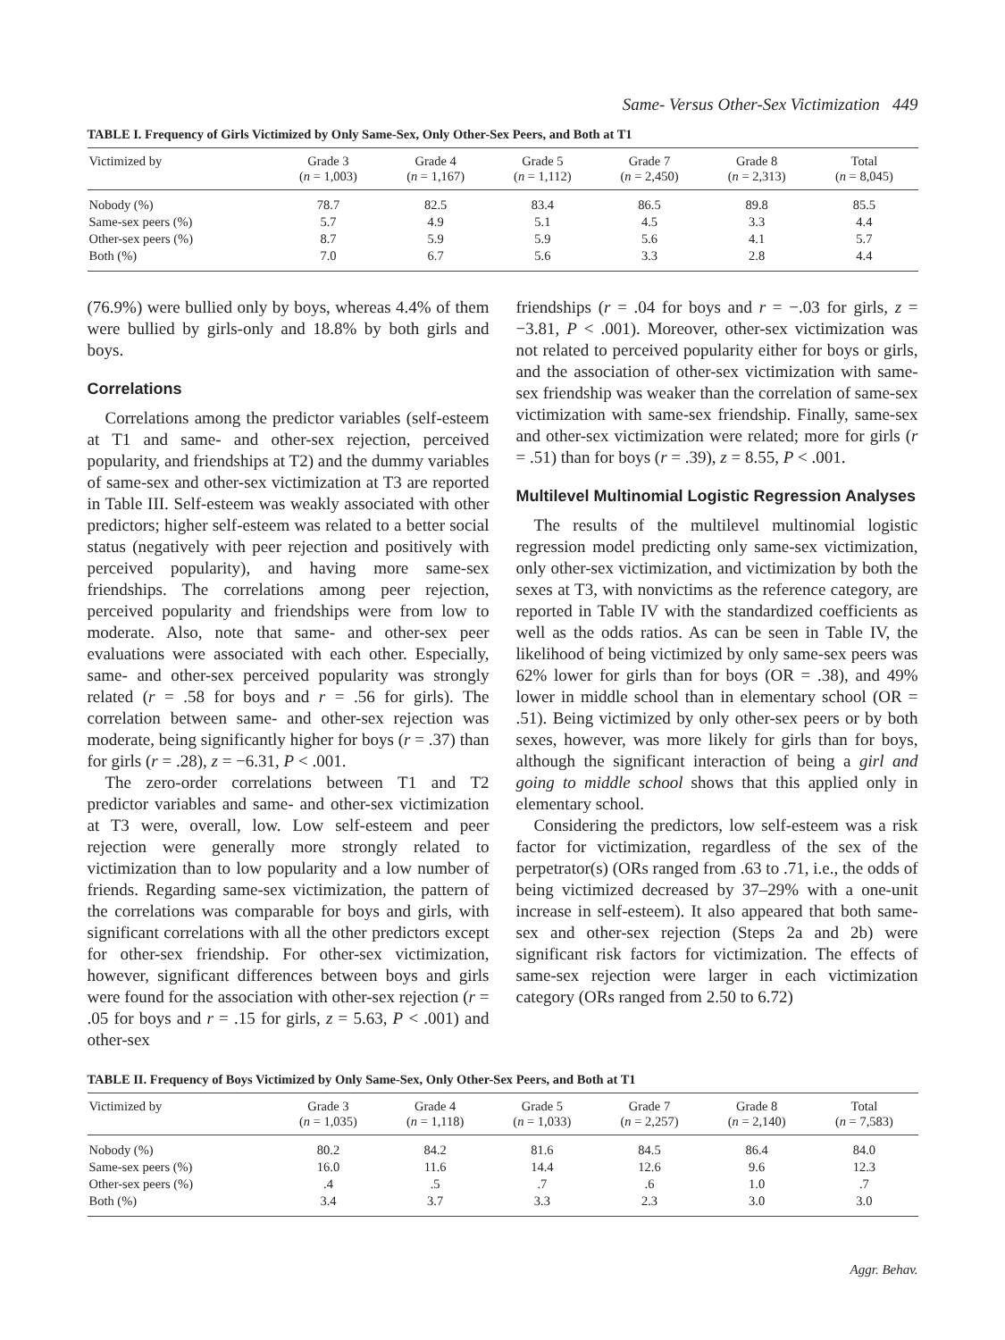Same- Versus Other-Sex Victimization 449
TABLE I. Frequency of Girls Victimized by Only Same-Sex, Only Other-Sex Peers, and Both at T1
| Victimized by | Grade 3 ( n = 1,003) | Grade 4 ( n = 1,167) | Grade 5 ( n = 1,112) | Grade 7 ( n = 2,450) | Grade 8 ( n = 2,313) | Total ( n = 8,045) |
| --- | --- | --- | --- | --- | --- | --- |
| Nobody (%) | 78.7 | 82.5 | 83.4 | 86.5 | 89.8 | 85.5 |
| Same-sex peers (%) | 5.7 | 4.9 | 5.1 | 4.5 | 3.3 | 4.4 |
| Other-sex peers (%) | 8.7 | 5.9 | 5.9 | 5.6 | 4.1 | 5.7 |
| Both (%) | 7.0 | 6.7 | 5.6 | 3.3 | 2.8 | 4.4 |
(76.9%) were bullied only by boys, whereas 4.4% of them were bullied by girls-only and 18.8% by both girls and boys.
Correlations
Correlations among the predictor variables (self-esteem at T1 and same- and other-sex rejection, perceived popularity, and friendships at T2) and the dummy variables of same-sex and other-sex victimization at T3 are reported in Table III. Self-esteem was weakly associated with other predictors; higher self-esteem was related to a better social status (negatively with peer rejection and positively with perceived popularity), and having more same-sex friendships. The correlations among peer rejection, perceived popularity and friendships were from low to moderate. Also, note that same- and other-sex peer evaluations were associated with each other. Especially, same- and other-sex perceived popularity was strongly related (r = .58 for boys and r = .56 for girls). The correlation between same- and other-sex rejection was moderate, being significantly higher for boys (r = .37) than for girls (r = .28), z = −6.31, P < .001.
The zero-order correlations between T1 and T2 predictor variables and same- and other-sex victimization at T3 were, overall, low. Low self-esteem and peer rejection were generally more strongly related to victimization than to low popularity and a low number of friends. Regarding same-sex victimization, the pattern of the correlations was comparable for boys and girls, with significant correlations with all the other predictors except for other-sex friendship. For other-sex victimization, however, significant differences between boys and girls were found for the association with other-sex rejection (r = .05 for boys and r = .15 for girls, z = 5.63, P < .001) and other-sex
friendships (r = .04 for boys and r = −.03 for girls, z = −3.81, P < .001). Moreover, other-sex victimization was not related to perceived popularity either for boys or girls, and the association of other-sex victimization with same-sex friendship was weaker than the correlation of same-sex victimization with same-sex friendship. Finally, same-sex and other-sex victimization were related; more for girls (r = .51) than for boys (r = .39), z = 8.55, P < .001.
Multilevel Multinomial Logistic Regression Analyses
The results of the multilevel multinomial logistic regression model predicting only same-sex victimization, only other-sex victimization, and victimization by both the sexes at T3, with nonvictims as the reference category, are reported in Table IV with the standardized coefficients as well as the odds ratios. As can be seen in Table IV, the likelihood of being victimized by only same-sex peers was 62% lower for girls than for boys (OR = .38), and 49% lower in middle school than in elementary school (OR = .51). Being victimized by only other-sex peers or by both sexes, however, was more likely for girls than for boys, although the significant interaction of being a girl and going to middle school shows that this applied only in elementary school.
Considering the predictors, low self-esteem was a risk factor for victimization, regardless of the sex of the perpetrator(s) (ORs ranged from .63 to .71, i.e., the odds of being victimized decreased by 37–29% with a one-unit increase in self-esteem). It also appeared that both same-sex and other-sex rejection (Steps 2a and 2b) were significant risk factors for victimization. The effects of same-sex rejection were larger in each victimization category (ORs ranged from 2.50 to 6.72)
TABLE II. Frequency of Boys Victimized by Only Same-Sex, Only Other-Sex Peers, and Both at T1
| Victimized by | Grade 3 ( n = 1,035) | Grade 4 ( n = 1,118) | Grade 5 ( n = 1,033) | Grade 7 ( n = 2,257) | Grade 8 ( n = 2,140) | Total ( n = 7,583) |
| --- | --- | --- | --- | --- | --- | --- |
| Nobody (%) | 80.2 | 84.2 | 81.6 | 84.5 | 86.4 | 84.0 |
| Same-sex peers (%) | 16.0 | 11.6 | 14.4 | 12.6 | 9.6 | 12.3 |
| Other-sex peers (%) | .4 | .5 | .7 | .6 | 1.0 | .7 |
| Both (%) | 3.4 | 3.7 | 3.3 | 2.3 | 3.0 | 3.0 |
Aggr. Behav.